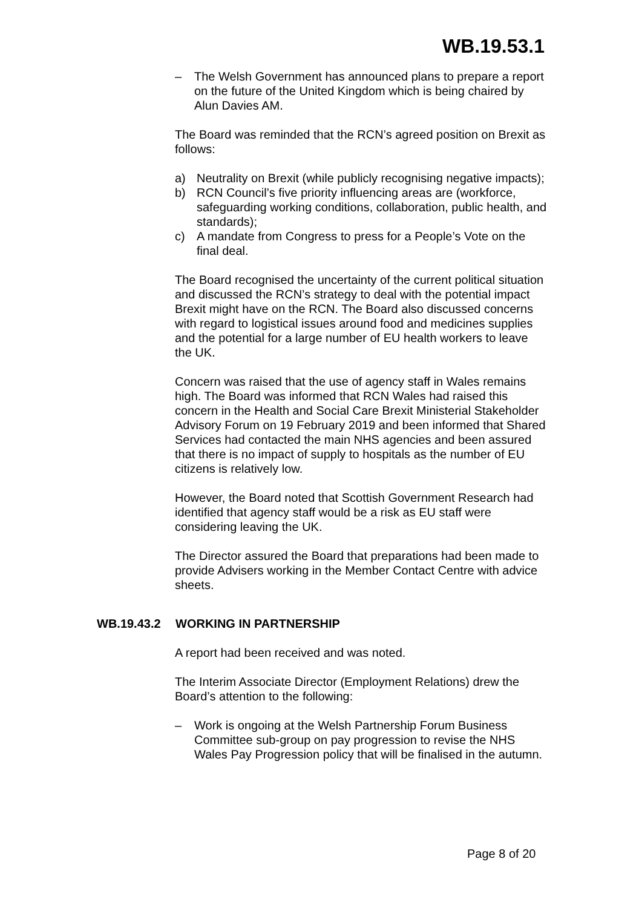WB.19.53.1
– The Welsh Government has announced plans to prepare a report on the future of the United Kingdom which is being chaired by Alun Davies AM.
The Board was reminded that the RCN’s agreed position on Brexit as follows:
a) Neutrality on Brexit (while publicly recognising negative impacts);
b) RCN Council’s five priority influencing areas are (workforce, safeguarding working conditions, collaboration, public health, and standards);
c) A mandate from Congress to press for a People’s Vote on the final deal.
The Board recognised the uncertainty of the current political situation and discussed the RCN’s strategy to deal with the potential impact Brexit might have on the RCN. The Board also discussed concerns with regard to logistical issues around food and medicines supplies and the potential for a large number of EU health workers to leave the UK.
Concern was raised that the use of agency staff in Wales remains high. The Board was informed that RCN Wales had raised this concern in the Health and Social Care Brexit Ministerial Stakeholder Advisory Forum on 19 February 2019 and been informed that Shared Services had contacted the main NHS agencies and been assured that there is no impact of supply to hospitals as the number of EU citizens is relatively low.
However, the Board noted that Scottish Government Research had identified that agency staff would be a risk as EU staff were considering leaving the UK.
The Director assured the Board that preparations had been made to provide Advisers working in the Member Contact Centre with advice sheets.
WB.19.43.2 WORKING IN PARTNERSHIP
A report had been received and was noted.
The Interim Associate Director (Employment Relations) drew the Board’s attention to the following:
– Work is ongoing at the Welsh Partnership Forum Business Committee sub-group on pay progression to revise the NHS Wales Pay Progression policy that will be finalised in the autumn.
Page 8 of 20